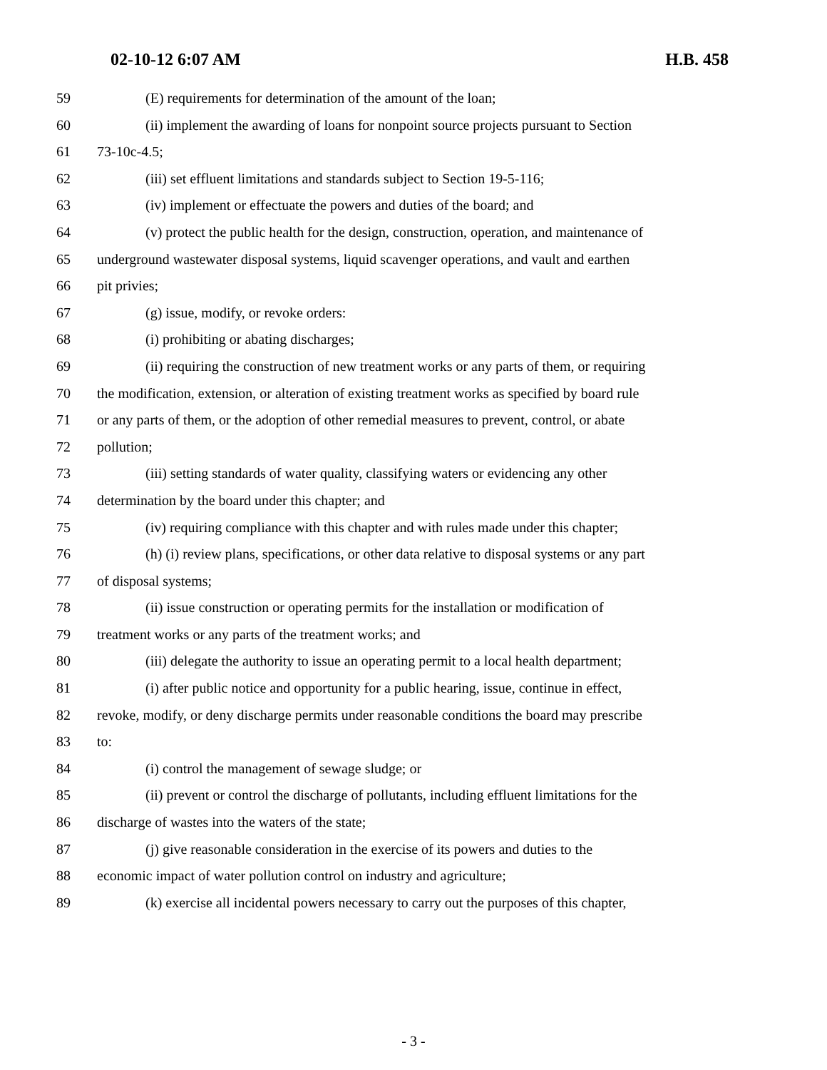02-10-12 6:07 AM H.B. 458
59 (E) requirements for determination of the amount of the loan;
60 (ii) implement the awarding of loans for nonpoint source projects pursuant to Section
61 73-10c-4.5;
62 (iii) set effluent limitations and standards subject to Section 19-5-116;
63 (iv) implement or effectuate the powers and duties of the board; and
64 (v) protect the public health for the design, construction, operation, and maintenance of
65 underground wastewater disposal systems, liquid scavenger operations, and vault and earthen
66 pit privies;
67 (g) issue, modify, or revoke orders:
68 (i) prohibiting or abating discharges;
69 (ii) requiring the construction of new treatment works or any parts of them, or requiring
70 the modification, extension, or alteration of existing treatment works as specified by board rule
71 or any parts of them, or the adoption of other remedial measures to prevent, control, or abate
72 pollution;
73 (iii) setting standards of water quality, classifying waters or evidencing any other
74 determination by the board under this chapter; and
75 (iv) requiring compliance with this chapter and with rules made under this chapter;
76 (h) (i) review plans, specifications, or other data relative to disposal systems or any part
77 of disposal systems;
78 (ii) issue construction or operating permits for the installation or modification of
79 treatment works or any parts of the treatment works; and
80 (iii) delegate the authority to issue an operating permit to a local health department;
81 (i) after public notice and opportunity for a public hearing, issue, continue in effect,
82 revoke, modify, or deny discharge permits under reasonable conditions the board may prescribe
83 to:
84 (i) control the management of sewage sludge; or
85 (ii) prevent or control the discharge of pollutants, including effluent limitations for the
86 discharge of wastes into the waters of the state;
87 (j) give reasonable consideration in the exercise of its powers and duties to the
88 economic impact of water pollution control on industry and agriculture;
89 (k) exercise all incidental powers necessary to carry out the purposes of this chapter,
- 3 -